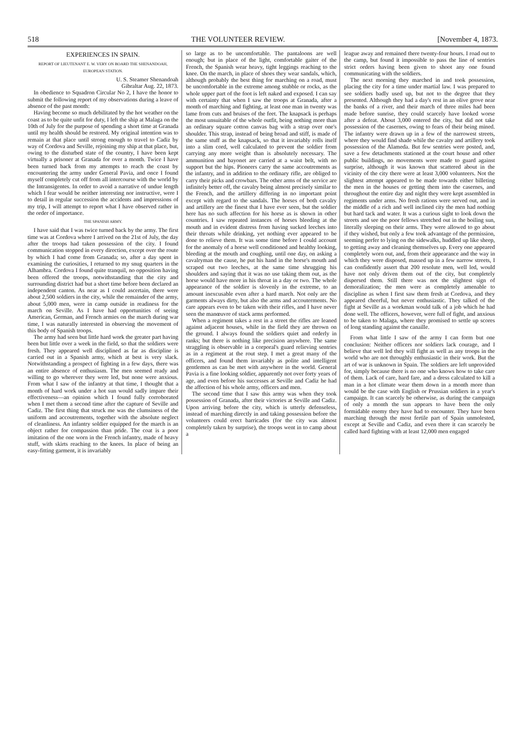518 THE VOLUNTEER REVIEW. [November 4, 1873.
EXPERIENCES IN SPAIN.
REPORT OF LIEUTENANT E. W. VERY ON BOARD THE SHENANDOAH, EUROPEAN STATION.
U. S. Steamer Shenandoah
Gibraltar Aug. 22, 1873.
In obedience to Squadron Circular No 2, I have the honor to submit the following report of my observations during a leave of absence of the past month:
Having become so much debilitated by the hot weather on the coast as to be quite unfit for duty, I left the ship at Malaga on the 10th of July for the purpose of spending a short time at Granada until my health should be restored. My original intention was to remain at that place until strong enough to travel to Cadiz by way of Cordova and Seville, rejoining my ship at that place, but, owing to the disturbed state of the country, I have been kept virtually a prisoner at Granada for over a month. Twice I have been turned back from my attempts to reach the coast by encountering the army under General Pavia, and once I found myself completely cut off from all intercourse with the world by the Intransigentes. In order to avoid a narrative of undue length which I fear would be neither interesting nor instructive, were I to detail in regular succession the accidents and impressions of my trip, I will attempt to report what I have observed rather in the order of importance.
THE SPANISH ARMY.
I have said that I was twice turned back by the army. The first time was at Cordova where I arrived on the 21st of July, the day after the troops had taken possession of the city. I found communication stopped in every direction, except over the route by which I had come from Granada; so, after a day spent in examining the curiosities, I returned to my snug quarters in the Alhambra. Cordova I found quite tranquil, no opposition having been offered the troops, notwithstanding that the city and surrounding district had but a short time before been declared an independent canton. As near as I could ascertain, there were about 2,500 soldiers in the city, while the remainder of the army, about 5,000 men, were in camp outside in readiness for the march on Seville. As I have had opportunities of seeing American, German, and French armies on the march during war time, I was naturally interested in observing the movement of this body of Spanish troops.
The army had seen but little hard work the greater part having been but little over a week in the field, so that the soldiers were fresh. They appeared well disciplined as far as discipline is carried out in a Spanish army, which at best is very slack. Notwithstanding a prospect of fighting in a few days, there was an entire absence of enthusiasm. The men seemed ready and willing to go wherever they were led, but none were anxious. From what I saw of the infantry at that time, I thought that a month of hard work under a hot sun would sadly impare their effectiveness—an opinion which I found fully corroborated when I met them a second time after the capture of Seville and Cadiz. The first thing that struck me was the clumsiness of the uniform and accoutrements, together with the absolute neglect of cleanliness. An infantry soldier equipped for the march is an object rather for compassion than pride. The coat is a poor imitation of the one worn in the French infantry, made of heavy stuff, with skirts reaching to the knees. In place of being an easy-fitting garment, it is invariably
so large as to be uncomfortable. The pantaloons are well enough; but in place of the light, comfortable gaiter of the French, the Spanish wear heavy, tight leggings reaching to the knee. On the march, in place of shoes they wear sandals, which, although probably the best thing for marching on a road, must be uncomfortable in the extreme among stubble or rocks, as the whole upper part of the foot is left naked and exposed. I can say with certainty that when I saw the troops at Granada, after a month of marching and fighting, at least one man in twenty was lame from cuts and bruises of the feet. The knapsack is perhaps the most unsuitable of the whole outfit, being nothing more than an ordinary square cotton canvas bag with a strap over one's shoulder. This strap, instead of being broad and stiff, is made of the same stuff as the knapsack, so that it invariably rolls itself into a slim cord, well calculated to prevent the soldier from carrying any more weight than is absolutely necessary. The ammunition and bayonet are carried at a waist belt, with no support but the hips. Pioneers carry the same accoutrements as the infantry, and in addition to the ordinary rifle, are obliged to carry their picks and crowbars. The other arms of the service are infinitely better off, the cavalry being almost precisely similar to the French, and the artillery differing in no important point except with regard to the sandals. The horses of both cavalry and artillery are the finest that I have ever seen, but the soldier here has no such affection for his horse as is shown in other countries. I saw repeated instances of horses bleeding at the mouth and in evident distress from having sucked leeches into their throats while drinking, yet nothing ever appeared to be done to relieve them. It was some time before I could account for the anomaly of a horse well conditioned and healthy looking, bleeding at the mouth and coughing, until one day, on asking a cavalryman the cause, he put his hand in the horse's mouth and scraped out two leeches, at the same time shrugging his shoulders and saying that it was no use taking them out, as the horse would have more in his throat in a day or two. The whole appearance of the soldier is slovenly in the extreme, to an amount inexcusable even after a hard march. Not only are the garments always dirty, but also the arms and accouterments. No care appears even to be taken with their rifles, and I have never seen the manœuvre of stack arms performed.
When a regiment takes a rest in a street the rifles are leaned against adjacent houses, while in the field they are thrown on the ground. I always found the soldiers quiet and orderly in ranks; but there is nothing like precision anywhere. The same straggling is observable in a corporal's guard relieving sentries as in a regiment at the rout step. I met a great many of the officers, and found them invariably as polite and intelligent gentlemen as can be met with anywhere in the world. General Pavia is a fine looking soldier, apparently not over forty years of age, and even before his successes at Seville and Cadiz he had the affection of his whole army, officers and men.
The second time that I saw this army was when they took possession of Granada, after their victories at Seville and Cadiz. Upon arriving before the city, which is utterly defenseless, instead of marching directly in and taking possession before the volunteers could erect barricades (for the city was almost completely taken by surprise), the troops went in to camp about a
league away and remained there twenty-four hours. I road out to the camp, but found it impossible to pass the line of sentries strict orders having been given to shoot any one found communicating with the soldiers.
The next morning they marched in and took possession, placing the city for a time under martial law. I was prepared to see soldiers badly used up, but not to the degree that they presented. Although they had a day's rest in an olive grove near the banks of a river, and their march of three miles had been made before sunrise, they could scarcely have looked worse after a defeat. About 3,000 entered the city, but did not take possession of the casernes, owing to fears of their being mined. The infantry were drawn up in a few of the narrowest streets, where they would find shade while the cavalry and artillery took possession of the Alameda. But few sentries were posted, and, save a few detachments stationed at the court house and other public buildings, no movements were made to guard against surprise, although it was known that scattered about in the vicinity of the city there were at least 3,000 volunteers. Not the slightest attempt appeared to be made towards either billeting the men in the houses or getting them into the casernes, and throughout the entire day and night they were kept assembled in regiments under arms. No fresh rations were served out, and in the middle of a rich and well inclined city the men had nothing but hard tack and water. It was a curious sight to look down the streets and see the poor fellows stretched out in the boiling sun, literally sleeping on their arms. They were allowed to go about if they wished, but only a few took advantage of the permission, seeming perfer to lying on the sidewalks, huddled up like sheep, to getting away and cleaning themselves up. Every one appeared completely worn out, and, from their appearance and the way in which they were disposed, massed up in a few narrow streets, I can confidently assert that 200 resolute men, well led, would have not only driven them out of the city, but completely dispersed them. Still there was not the slightest sign of demoralization; the men were as completely amenable to discipline as when I first saw them fresh at Cordova, and they appeared cheerful, but never enthusiastic. They talked of the fight at Seville as a workman would talk of a job which he had done well. The officers, however, were full of fight, and anxious to be taken to Malaga, where they promised to settle up scores of long standing against the canaille.
From what little I saw of the army I can form but one conclusion: Neither officers nor soldiers lack courage, and I believe that well led they will fight as well as any troops in the world who are not throughly enthusiastic in their work. But the art of war is unknown in Spain. The soldiers are left unprovided for, simply because there is no one who knows how to take care of them. Lack of care, hard fare, and a dress calculated to kill a man in a hot climate wear them down in a month more than would be the case with English or Prussian soldiers in a year's campaign. It can scarcely be otherwise, as during the campaign of only a month the sun appears to have been the only formidable enemy they have had to encounter. They have been marching through the most fertile part of Spain unmolested, except at Seville and Cadiz, and even there it can scarcely be called hard fighting with at least 12,000 men engaged